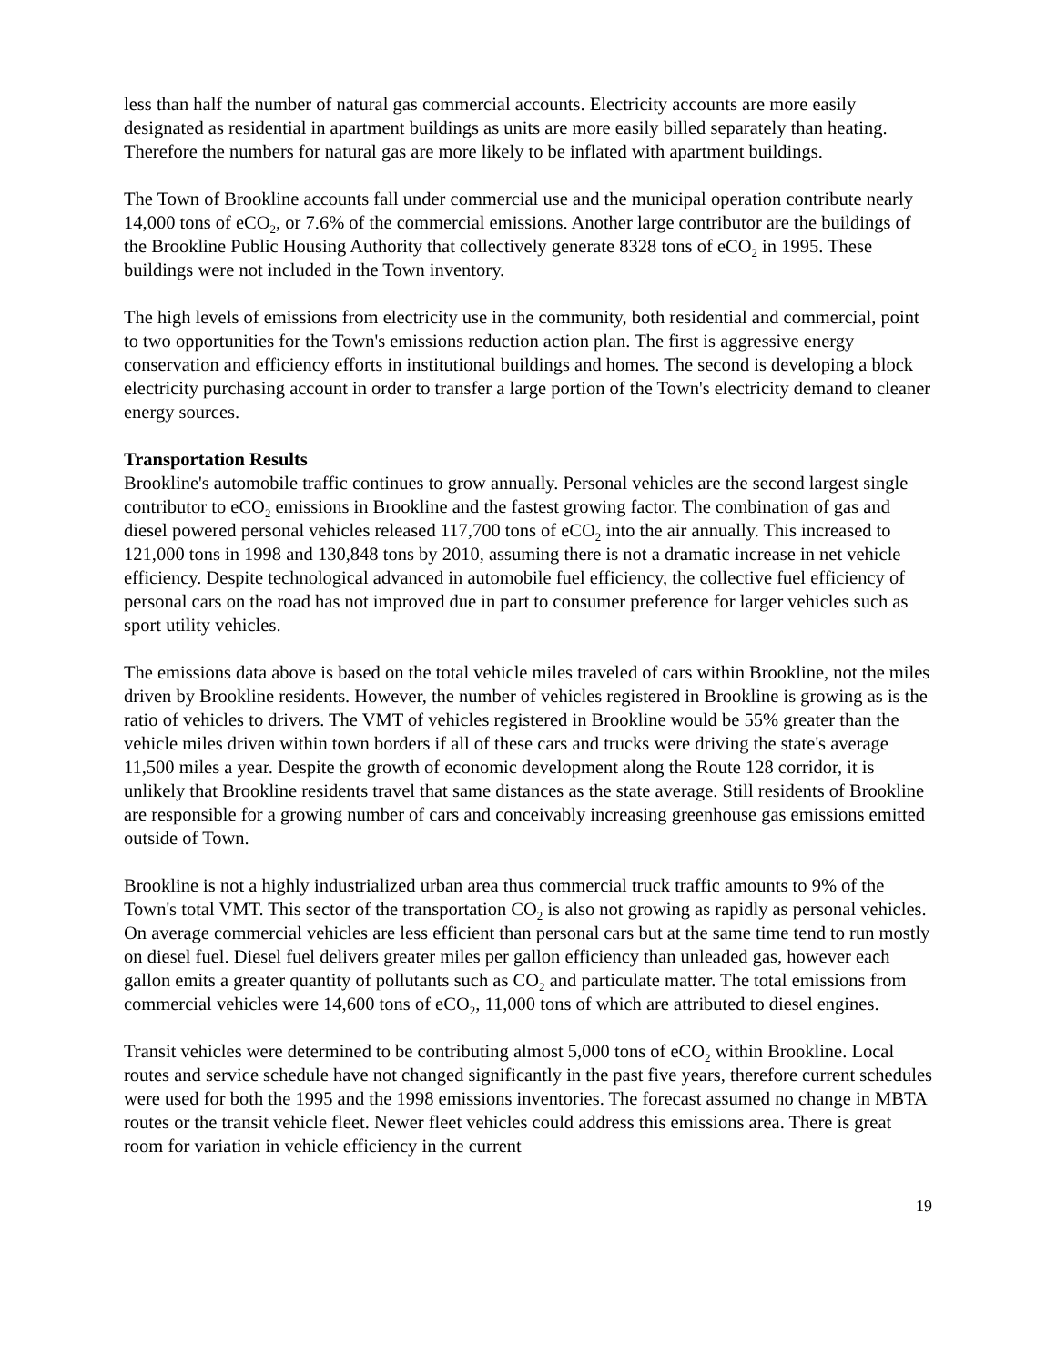less than half the number of natural gas commercial accounts. Electricity accounts are more easily designated as residential in apartment buildings as units are more easily billed separately than heating. Therefore the numbers for natural gas are more likely to be inflated with apartment buildings.
The Town of Brookline accounts fall under commercial use and the municipal operation contribute nearly 14,000 tons of eCO<sub>2</sub>, or 7.6% of the commercial emissions. Another large contributor are the buildings of the Brookline Public Housing Authority that collectively generate 8328 tons of eCO<sub>2</sub> in 1995. These buildings were not included in the Town inventory.
The high levels of emissions from electricity use in the community, both residential and commercial, point to two opportunities for the Town's emissions reduction action plan. The first is aggressive energy conservation and efficiency efforts in institutional buildings and homes. The second is developing a block electricity purchasing account in order to transfer a large portion of the Town's electricity demand to cleaner energy sources.
Transportation Results
Brookline's automobile traffic continues to grow annually. Personal vehicles are the second largest single contributor to eCO<sub>2</sub> emissions in Brookline and the fastest growing factor. The combination of gas and diesel powered personal vehicles released 117,700 tons of eCO<sub>2</sub> into the air annually. This increased to 121,000 tons in 1998 and 130,848 tons by 2010, assuming there is not a dramatic increase in net vehicle efficiency. Despite technological advanced in automobile fuel efficiency, the collective fuel efficiency of personal cars on the road has not improved due in part to consumer preference for larger vehicles such as sport utility vehicles.
The emissions data above is based on the total vehicle miles traveled of cars within Brookline, not the miles driven by Brookline residents. However, the number of vehicles registered in Brookline is growing as is the ratio of vehicles to drivers. The VMT of vehicles registered in Brookline would be 55% greater than the vehicle miles driven within town borders if all of these cars and trucks were driving the state's average 11,500 miles a year. Despite the growth of economic development along the Route 128 corridor, it is unlikely that Brookline residents travel that same distances as the state average. Still residents of Brookline are responsible for a growing number of cars and conceivably increasing greenhouse gas emissions emitted outside of Town.
Brookline is not a highly industrialized urban area thus commercial truck traffic amounts to 9% of the Town's total VMT. This sector of the transportation CO<sub>2</sub> is also not growing as rapidly as personal vehicles. On average commercial vehicles are less efficient than personal cars but at the same time tend to run mostly on diesel fuel. Diesel fuel delivers greater miles per gallon efficiency than unleaded gas, however each gallon emits a greater quantity of pollutants such as CO<sub>2</sub> and particulate matter. The total emissions from commercial vehicles were 14,600 tons of eCO<sub>2</sub>, 11,000 tons of which are attributed to diesel engines.
Transit vehicles were determined to be contributing almost 5,000 tons of eCO<sub>2</sub> within Brookline. Local routes and service schedule have not changed significantly in the past five years, therefore current schedules were used for both the 1995 and the 1998 emissions inventories. The forecast assumed no change in MBTA routes or the transit vehicle fleet. Newer fleet vehicles could address this emissions area. There is great room for variation in vehicle efficiency in the current
19